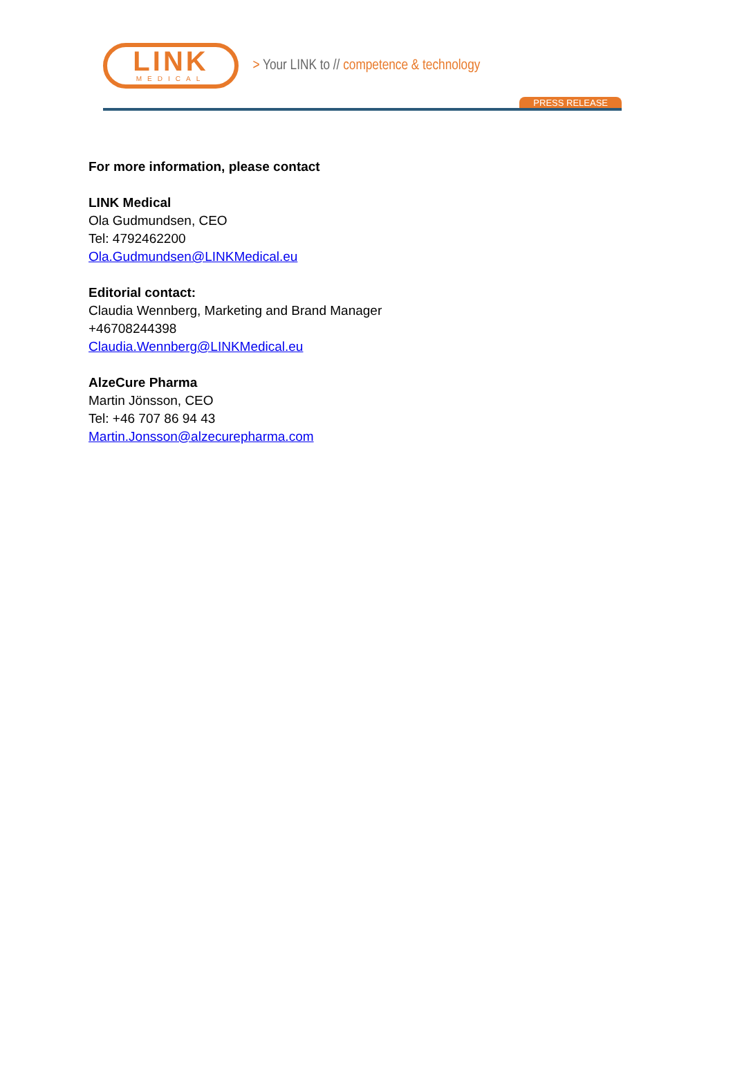LINK
MEDICAL
> Your LINK to // competence & technology
PRESS RELEASE
For more information, please contact
LINK Medical
Ola Gudmundsen, CEO
Tel: 4792462200
Ola.Gudmundsen@LINKMedical.eu
Editorial contact:
Claudia Wennberg, Marketing and Brand Manager
+46708244398
Claudia.Wennberg@LINKMedical.eu
AlzeCure Pharma
Martin Jönsson, CEO
Tel: +46 707 86 94 43
Martin.Jonsson@alzecurepharma.com